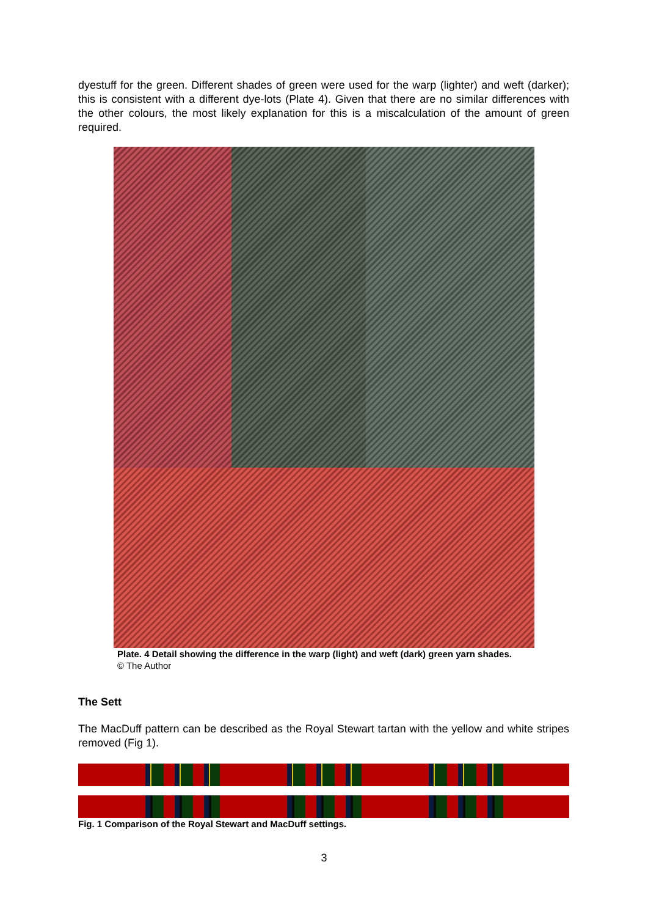dyestuff for the green. Different shades of green were used for the warp (lighter) and weft (darker); this is consistent with a different dye-lots (Plate 4). Given that there are no similar differences with the other colours, the most likely explanation for this is a miscalculation of the amount of green required.
Plate. 4 Detail showing the difference in the warp (light) and weft (dark) green yarn shades.
© The Author
The Sett
The MacDuff pattern can be described as the Royal Stewart tartan with the yellow and white stripes removed (Fig 1).
Fig. 1 Comparison of the Royal Stewart and MacDuff settings.
3